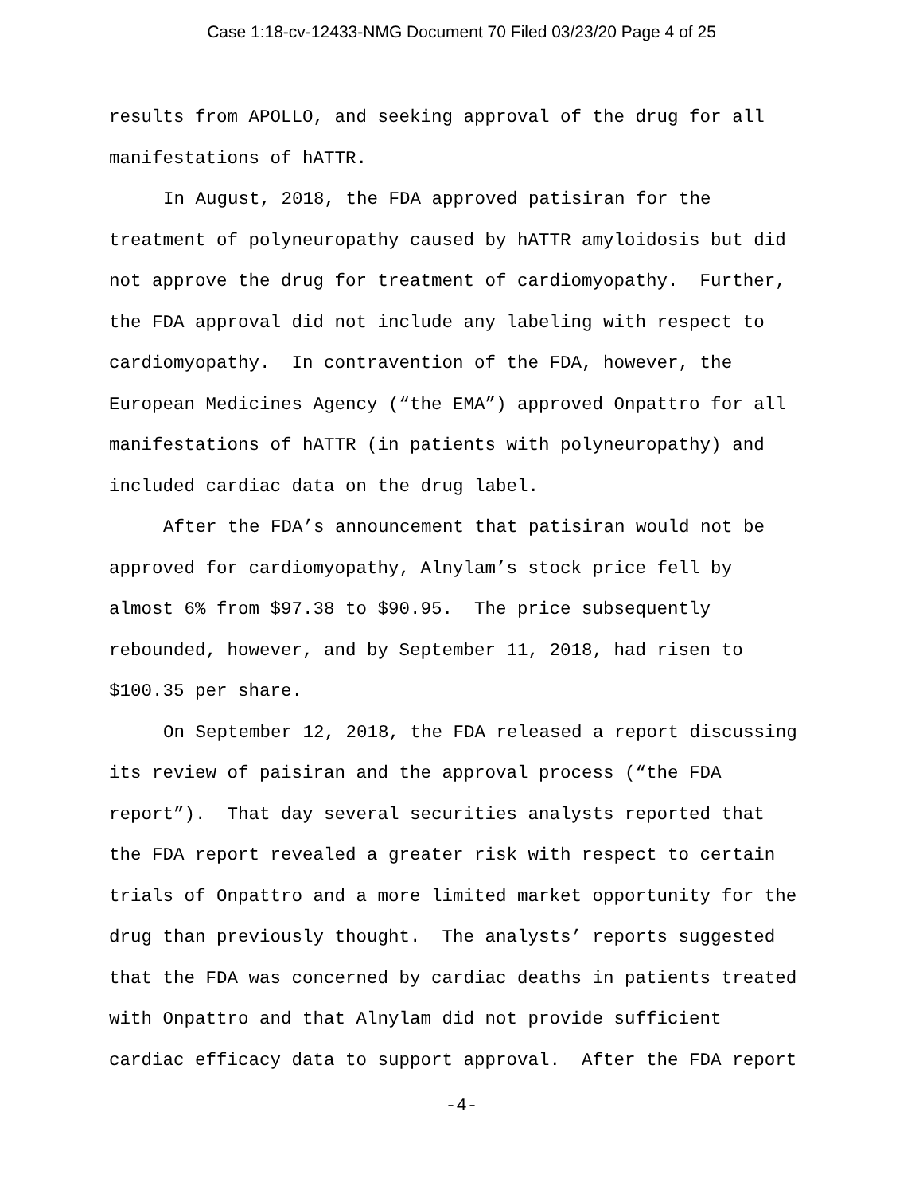Case 1:18-cv-12433-NMG Document 70 Filed 03/23/20 Page 4 of 25
results from APOLLO, and seeking approval of the drug for all manifestations of hATTR.
In August, 2018, the FDA approved patisiran for the treatment of polyneuropathy caused by hATTR amyloidosis but did not approve the drug for treatment of cardiomyopathy. Further, the FDA approval did not include any labeling with respect to cardiomyopathy. In contravention of the FDA, however, the European Medicines Agency (“the EMA”) approved Onpattro for all manifestations of hATTR (in patients with polyneuropathy) and included cardiac data on the drug label.
After the FDA’s announcement that patisiran would not be approved for cardiomyopathy, Alnylam’s stock price fell by almost 6% from $97.38 to $90.95. The price subsequently rebounded, however, and by September 11, 2018, had risen to $100.35 per share.
On September 12, 2018, the FDA released a report discussing its review of paisiran and the approval process (“the FDA report”). That day several securities analysts reported that the FDA report revealed a greater risk with respect to certain trials of Onpattro and a more limited market opportunity for the drug than previously thought. The analysts’ reports suggested that the FDA was concerned by cardiac deaths in patients treated with Onpattro and that Alnylam did not provide sufficient cardiac efficacy data to support approval. After the FDA report
-4-